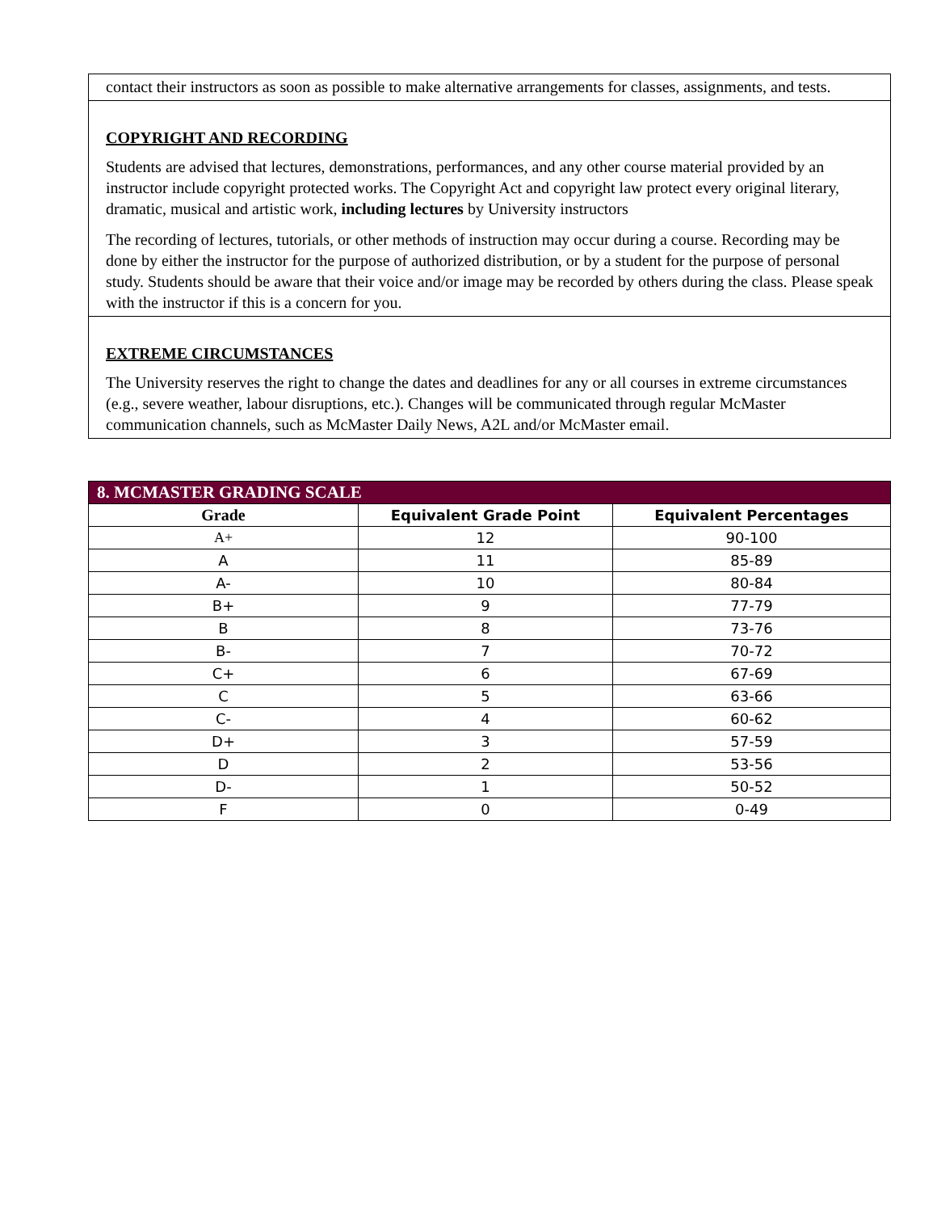contact their instructors as soon as possible to make alternative arrangements for classes, assignments, and tests.
COPYRIGHT AND RECORDING
Students are advised that lectures, demonstrations, performances, and any other course material provided by an instructor include copyright protected works. The Copyright Act and copyright law protect every original literary, dramatic, musical and artistic work, including lectures by University instructors
The recording of lectures, tutorials, or other methods of instruction may occur during a course. Recording may be done by either the instructor for the purpose of authorized distribution, or by a student for the purpose of personal study. Students should be aware that their voice and/or image may be recorded by others during the class. Please speak with the instructor if this is a concern for you.
EXTREME CIRCUMSTANCES
The University reserves the right to change the dates and deadlines for any or all courses in extreme circumstances (e.g., severe weather, labour disruptions, etc.). Changes will be communicated through regular McMaster communication channels, such as McMaster Daily News, A2L and/or McMaster email.
| 8. MCMASTER GRADING SCALE | | |
| --- | --- | --- |
| Grade | Equivalent Grade Point | Equivalent Percentages |
| A+ | 12 | 90-100 |
| A | 11 | 85-89 |
| A- | 10 | 80-84 |
| B+ | 9 | 77-79 |
| B | 8 | 73-76 |
| B- | 7 | 70-72 |
| C+ | 6 | 67-69 |
| C | 5 | 63-66 |
| C- | 4 | 60-62 |
| D+ | 3 | 57-59 |
| D | 2 | 53-56 |
| D- | 1 | 50-52 |
| F | 0 | 0-49 |